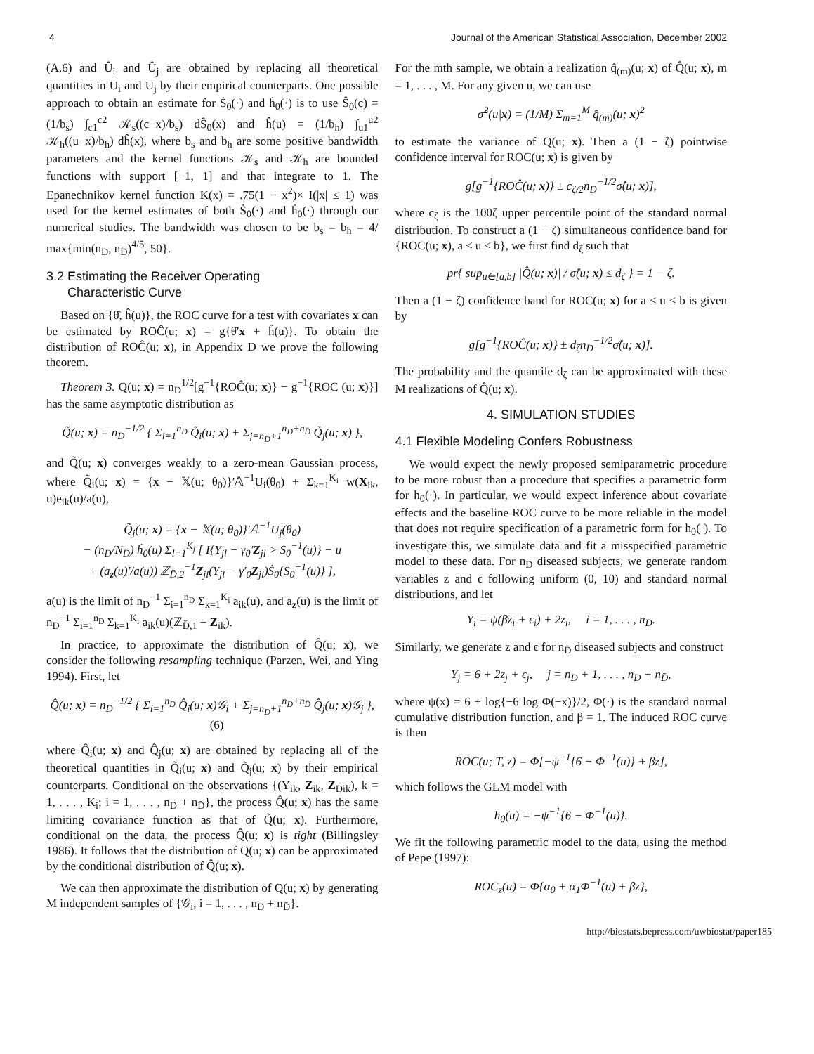4 Journal of the American Statistical Association, December 2002
(A.6) and Û<sub>i</sub> and Û<sub>j</sub> are obtained by replacing all theoretical quantities in U<sub>i</sub> and U<sub>j</sub> by their empirical counterparts. One possible approach to obtain an estimate for Ṡ<sub>0</sub>(·) and ḣ<sub>0</sub>(·) is to use Ŝ<sub>0</sub>(c) = (1/b<sub>s</sub>) ∫<sub>c1</sub><sup>c2</sup> 𝒦<sub>s</sub>((c−x)/b<sub>s</sub>) dŜ<sub>0</sub>(x) and ĥ(u) = (1/b<sub>h</sub>) ∫<sub>u1</sub><sup>u2</sup> 𝒦<sub>h</sub>((u−x)/b<sub>h</sub>) dĥ(x), where b<sub>s</sub> and b<sub>h</sub> are some positive bandwidth parameters and the kernel functions 𝒦<sub>s</sub> and 𝒦<sub>h</sub> are bounded functions with support [−1, 1] and that integrate to 1. The Epanechnikov kernel function K(x) = .75(1 − x<sup>2</sup>)× I(|x| ≤ 1) was used for the kernel estimates of both Ṡ<sub>0</sub>(·) and ḣ<sub>0</sub>(·) through our numerical studies. The bandwidth was chosen to be b<sub>s</sub> = b<sub>h</sub> = 4/ max{min(n<sub>D</sub>, n<sub>D̄</sub>)<sup>4/5</sup>, 50}.
3.2 Estimating the Receiver Operating
Characteristic Curve
Based on {θ̂, ĥ(u)}, the ROC curve for a test with covariates x can be estimated by ROĈ(u; x) = g{θ̂′x + ĥ(u)}. To obtain the distribution of ROĈ(u; x), in Appendix D we prove the following theorem.
Theorem 3. Q(u; x) = n<sub>D</sub><sup>1/2</sup>[g<sup>−1</sup>{ROĈ(u; x)} − g<sup>−1</sup>{ROC (u; x)}] has the same asymptotic distribution as
Q̃(u; x) = n<sub>D</sub><sup>−1/2</sup> { Σ<sub>i=1</sub><sup>n<sub>D</sub></sup> Q̃<sub>i</sub>(u; x) + Σ<sub>j=n<sub>D</sub>+1</sub><sup>n<sub>D</sub>+n<sub>D̄</sub></sup> Q̃<sub>j</sub>(u; x) },
and Q̃(u; x) converges weakly to a zero-mean Gaussian process, where Q̃<sub>i</sub>(u; x) = {x − 𝕏(u; θ<sub>0</sub>)}′𝔸<sup>−1</sup>U<sub>i</sub>(θ<sub>0</sub>) + Σ<sub>k=1</sub><sup>K<sub>i</sub></sup> w(X<sub>ik</sub>, u)e<sub>ik</sub>(u)/a(u),
Q̃<sub>j</sub>(u; x) = {x − 𝕏(u; θ<sub>0</sub>)}′𝔸<sup>−1</sup>U<sub>j</sub>(θ<sub>0</sub>)
− (n<sub>D</sub>/N<sub>D̄</sub>) ḣ<sub>0</sub>(u) Σ<sub>l=1</sub><sup>K<sub>j</sub></sup> [ I{Y<sub>jl</sub> − γ<sub>0</sub>′Z<sub>jl</sub> > S<sub>0</sub><sup>−1</sup>(u)} − u
+ (a<sub>z</sub>(u)′/a(u)) ℤ<sub>D̄,2</sub><sup>−1</sup>Z<sub>jl</sub>(Y<sub>jl</sub> − γ′<sub>0</sub>Z<sub>jl</sub>)Ṡ<sub>0</sub>{S<sub>0</sub><sup>−1</sup>(u)} ],
a(u) is the limit of n<sub>D</sub><sup>−1</sup> Σ<sub>i=1</sub><sup>n<sub>D</sub></sup> Σ<sub>k=1</sub><sup>K<sub>i</sub></sup> a<sub>ik</sub>(u), and a<sub>z</sub>(u) is the limit of n<sub>D</sub><sup>−1</sup> Σ<sub>i=1</sub><sup>n<sub>D</sub></sup> Σ<sub>k=1</sub><sup>K<sub>i</sub></sup> a<sub>ik</sub>(u)(ℤ<sub>D̄,1</sub> − Z<sub>ik</sub>).
In practice, to approximate the distribution of Q̂(u; x), we consider the following resampling technique (Parzen, Wei, and Ying 1994). First, let
Q̂(u; x) = n<sub>D</sub><sup>−1/2</sup> { Σ<sub>i=1</sub><sup>n<sub>D</sub></sup> Q̂<sub>i</sub>(u; x)𝒢<sub>i</sub> + Σ<sub>j=n<sub>D</sub>+1</sub><sup>n<sub>D</sub>+n<sub>D̄</sub></sup> Q̂<sub>j</sub>(u; x)𝒢<sub>j</sub> }, (6)
where Q̂<sub>i</sub>(u; x) and Q̂<sub>j</sub>(u; x) are obtained by replacing all of the theoretical quantities in Q̃<sub>i</sub>(u; x) and Q̃<sub>j</sub>(u; x) by their empirical counterparts. Conditional on the observations {(Y<sub>ik</sub>, Z<sub>ik</sub>, Z<sub>Dik</sub>), k = 1, . . . , K<sub>i</sub>; i = 1, . . . , n<sub>D</sub> + n<sub>D̄</sub>}, the process Q̂(u; x) has the same limiting covariance function as that of Q̃(u; x). Furthermore, conditional on the data, the process Q̂(u; x) is tight (Billingsley 1986). It follows that the distribution of Q(u; x) can be approximated by the conditional distribution of Q̂(u; x).
We can then approximate the distribution of Q(u; x) by generating M independent samples of {𝒢<sub>i</sub>, i = 1, . . . , n<sub>D</sub> + n<sub>D̄</sub>}.
For the mth sample, we obtain a realization q̂<sub>(m)</sub>(u; x) of Q̂(u; x), m = 1, . . . , M. For any given u, we can use
σ̂<sup>2</sup>(u|x) = (1/M) Σ<sub>m=1</sub><sup>M</sup> q̂<sub>(m)</sub>(u; x)<sup>2</sup>
to estimate the variance of Q(u; x). Then a (1 − ζ) pointwise confidence interval for ROC(u; x) is given by
g[g<sup>−1</sup>{ROĈ(u; x)} ± c<sub>ζ/2</sub>n<sub>D</sub><sup>−1/2</sup>σ̂(u; x)],
where c<sub>ζ</sub> is the 100ζ upper percentile point of the standard normal distribution. To construct a (1 − ζ) simultaneous confidence band for {ROC(u; x), a ≤ u ≤ b}, we first find d<sub>ζ</sub> such that
pr{ sup<sub>u∈[a,b]</sub> |Q̂(u; x)| / σ̂(u; x) ≤ d<sub>ζ</sub> } = 1 − ζ.
Then a (1 − ζ) confidence band for ROC(u; x) for a ≤ u ≤ b is given by
g[g<sup>−1</sup>{ROĈ(u; x)} ± d<sub>ζ</sub>n<sub>D</sub><sup>−1/2</sup>σ̂(u; x)].
The probability and the quantile d<sub>ζ</sub> can be approximated with these M realizations of Q̂(u; x).
4. SIMULATION STUDIES
4.1 Flexible Modeling Confers Robustness
We would expect the newly proposed semiparametric procedure to be more robust than a procedure that specifies a parametric form for h<sub>0</sub>(·). In particular, we would expect inference about covariate effects and the baseline ROC curve to be more reliable in the model that does not require specification of a parametric form for h<sub>0</sub>(·). To investigate this, we simulate data and fit a misspecified parametric model to these data. For n<sub>D</sub> diseased subjects, we generate random variables z and ϵ following uniform (0, 10) and standard normal distributions, and let
Y<sub>i</sub> = ψ(βz<sub>i</sub> + ϵ<sub>i</sub>) + 2z<sub>i</sub>, i = 1, . . . , n<sub>D</sub>.
Similarly, we generate z and ϵ for n<sub>D̄</sub> diseased subjects and construct
Y<sub>j</sub> = 6 + 2z<sub>j</sub> + ϵ<sub>j</sub>, j = n<sub>D</sub> + 1, . . . , n<sub>D</sub> + n<sub>D̄</sub>,
where ψ(x) = 6 + log{−6 log Φ(−x)}/2, Φ(·) is the standard normal cumulative distribution function, and β = 1. The induced ROC curve is then
ROC(u; T, z) = Φ[−ψ<sup>−1</sup>{6 − Φ<sup>−1</sup>(u)} + βz],
which follows the GLM model with
h<sub>0</sub>(u) = −ψ<sup>−1</sup>{6 − Φ<sup>−1</sup>(u)}.
We fit the following parametric model to the data, using the method of Pepe (1997):
ROC<sub>z</sub>(u) = Φ{α<sub>0</sub> + α<sub>1</sub>Φ<sup>−1</sup>(u) + βz},
http://biostats.bepress.com/uwbiostat/paper185